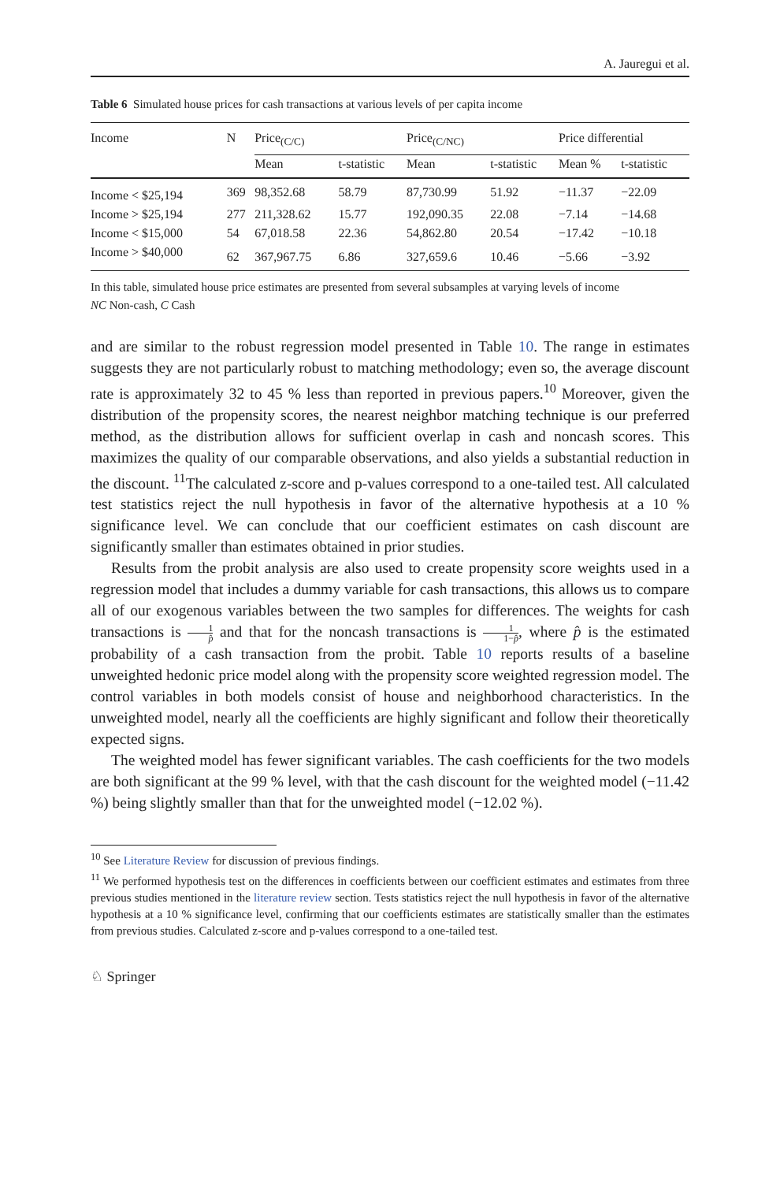A. Jauregui et al.
Table 6 Simulated house prices for cash transactions at various levels of per capita income
| Income | N | Price<sub>(C/C)</sub> | | Price<sub>(C/NC)</sub> | | Price differential | |
| --- | --- | --- | --- | --- | --- | --- | --- |
| | | Mean | t-statistic | Mean | t-statistic | Mean % | t-statistic |
| Income < $25,194 | 369 | 98,352.68 | 58.79 | 87,730.99 | 51.92 | −11.37 | −22.09 |
| Income > $25,194 | 277 | 211,328.62 | 15.77 | 192,090.35 | 22.08 | −7.14 | −14.68 |
| Income < $15,000 | 54 | 67,018.58 | 22.36 | 54,862.80 | 20.54 | −17.42 | −10.18 |
| Income > $40,000 | 62 | 367,967.75 | 6.86 | 327,659.6 | 10.46 | −5.66 | −3.92 |
In this table, simulated house price estimates are presented from several subsamples at varying levels of income
NC Non-cash, C Cash
and are similar to the robust regression model presented in Table 10. The range in estimates suggests they are not particularly robust to matching methodology; even so, the average discount rate is approximately 32 to 45 % less than reported in previous papers.<sup>10</sup> Moreover, given the distribution of the propensity scores, the nearest neighbor matching technique is our preferred method, as the distribution allows for sufficient overlap in cash and noncash scores. This maximizes the quality of our comparable observations, and also yields a substantial reduction in the discount. <sup>11</sup>The calculated z-score and p-values correspond to a one-tailed test. All calculated test statistics reject the null hypothesis in favor of the alternative hypothesis at a 10 % significance level. We can conclude that our coefficient estimates on cash discount are significantly smaller than estimates obtained in prior studies.
Results from the probit analysis are also used to create propensity score weights used in a regression model that includes a dummy variable for cash transactions, this allows us to compare all of our exogenous variables between the two samples for differences. The weights for cash transactions is 1 p̂ and that for the noncash transactions is 1 1−p̂, where p̂ is the estimated probability of a cash transaction from the probit. Table 10 reports results of a baseline unweighted hedonic price model along with the propensity score weighted regression model. The control variables in both models consist of house and neighborhood characteristics. In the unweighted model, nearly all the coefficients are highly significant and follow their theoretically expected signs.
The weighted model has fewer significant variables. The cash coefficients for the two models are both significant at the 99 % level, with that the cash discount for the weighted model (−11.42 %) being slightly smaller than that for the unweighted model (−12.02 %).
<sup>10</sup> See Literature Review for discussion of previous findings.
<sup>11</sup> We performed hypothesis test on the differences in coefficients between our coefficient estimates and estimates from three previous studies mentioned in the literature review section. Tests statistics reject the null hypothesis in favor of the alternative hypothesis at a 10 % significance level, confirming that our coefficients estimates are statistically smaller than the estimates from previous studies. Calculated z-score and p-values correspond to a one-tailed test.
♘ Springer